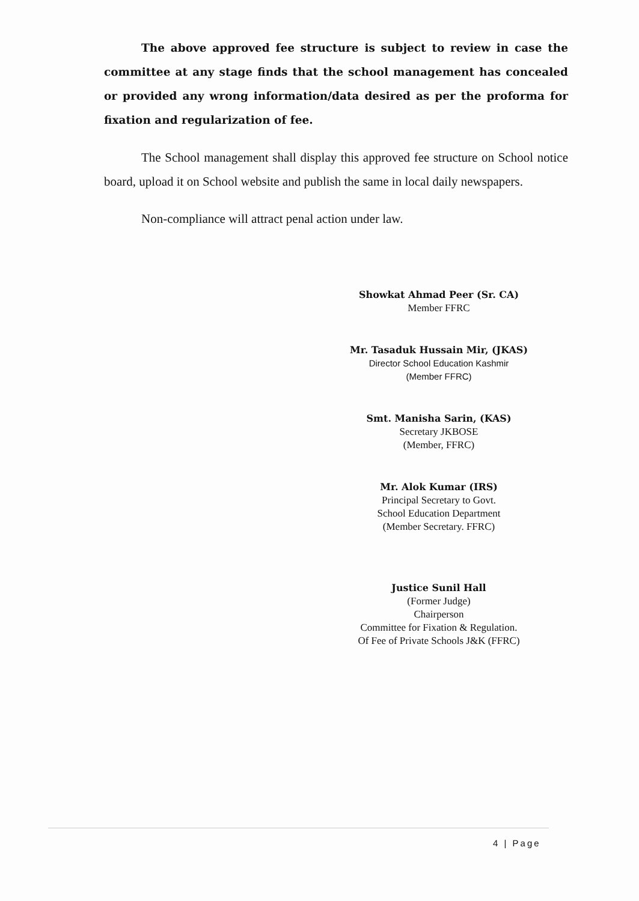The above approved fee structure is subject to review in case the committee at any stage finds that the school management has concealed or provided any wrong information/data desired as per the proforma for fixation and regularization of fee.
The School management shall display this approved fee structure on School notice board, upload it on School website and publish the same in local daily newspapers.
Non-compliance will attract penal action under law.
Showkat Ahmad Peer (Sr. CA)
Member FFRC
Mr. Tasaduk Hussain Mir, (JKAS)
Director School Education Kashmir
(Member FFRC)
Smt. Manisha Sarin, (KAS)
Secretary JKBOSE
(Member, FFRC)
Mr. Alok Kumar (IRS)
Principal Secretary to Govt.
School Education Department
(Member Secretary. FFRC)
Justice Sunil Hall
(Former Judge)
Chairperson
Committee for Fixation & Regulation.
Of Fee of Private Schools J&K (FFRC)
4 | Page